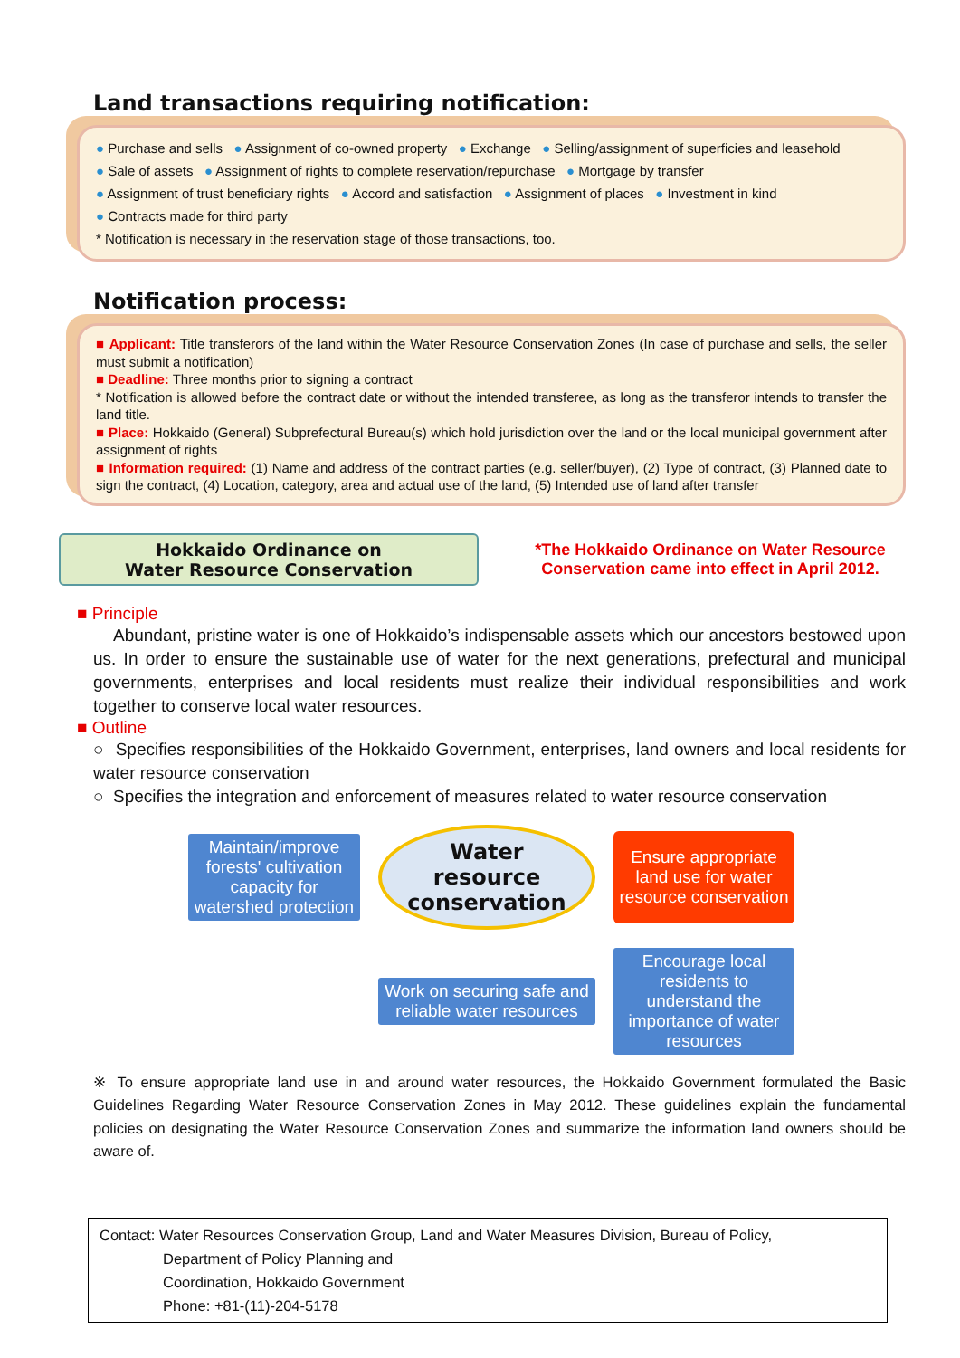Land transactions requiring notification:
● Purchase and sells ● Assignment of co-owned property ● Exchange ● Selling/assignment of superficies and leasehold
● Sale of assets ● Assignment of rights to complete reservation/repurchase ● Mortgage by transfer
● Assignment of trust beneficiary rights ● Accord and satisfaction ● Assignment of places ● Investment in kind
● Contracts made for third party
* Notification is necessary in the reservation stage of those transactions, too.
Notification process:
■ Applicant: Title transferors of the land within the Water Resource Conservation Zones (In case of purchase and sells, the seller must submit a notification)
■ Deadline: Three months prior to signing a contract
* Notification is allowed before the contract date or without the intended transferee, as long as the transferor intends to transfer the land title.
■ Place: Hokkaido (General) Subprefectural Bureau(s) which hold jurisdiction over the land or the local municipal government after assignment of rights
■ Information required: (1) Name and address of the contract parties (e.g. seller/buyer), (2) Type of contract, (3) Planned date to sign the contract, (4) Location, category, area and actual use of the land, (5) Intended use of land after transfer
Hokkaido Ordinance on
Water Resource Conservation
*The Hokkaido Ordinance on Water Resource Conservation came into effect in April 2012.
■ Principle
Abundant, pristine water is one of Hokkaido’s indispensable assets which our ancestors bestowed upon us. In order to ensure the sustainable use of water for the next generations, prefectural and municipal governments, enterprises and local residents must realize their individual responsibilities and work together to conserve local water resources.
■ Outline
○ Specifies responsibilities of the Hokkaido Government, enterprises, land owners and local residents for water resource conservation
○ Specifies the integration and enforcement of measures related to water resource conservation
Maintain/improve forests' cultivation capacity for watershed protection
Water
resource
conservation
Ensure appropriate land use for water resource conservation
Work on securing safe and reliable water resources
Encourage local residents to understand the importance of water resources
※ To ensure appropriate land use in and around water resources, the Hokkaido Government formulated the Basic Guidelines Regarding Water Resource Conservation Zones in May 2012. These guidelines explain the fundamental policies on designating the Water Resource Conservation Zones and summarize the information land owners should be aware of.
Contact: Water Resources Conservation Group, Land and Water Measures Division, Bureau of Policy,
Department of Policy Planning and
Coordination, Hokkaido Government
Phone: +81-(11)-204-5178